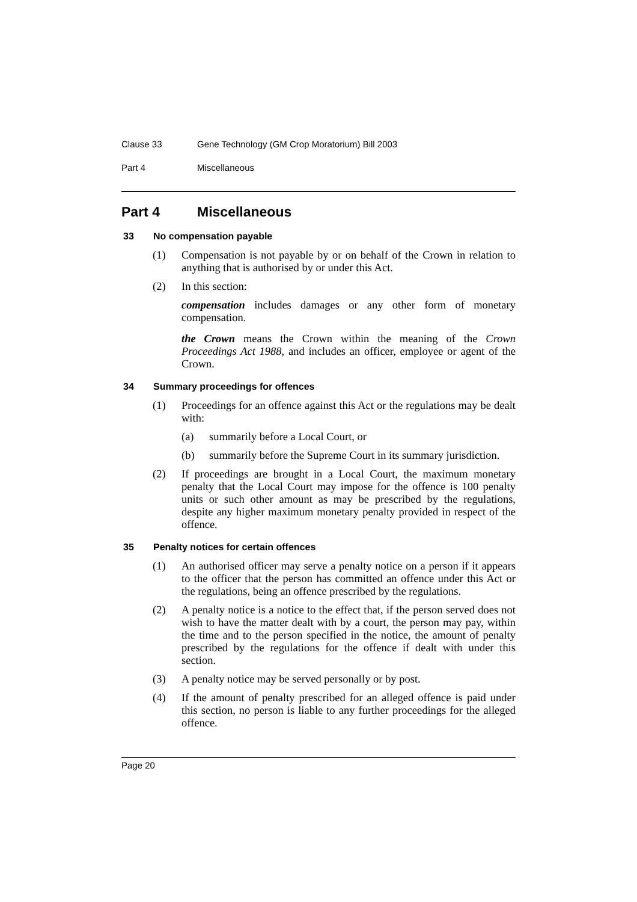Clause 33 Gene Technology (GM Crop Moratorium) Bill 2003
Part 4 Miscellaneous
Part 4 Miscellaneous
33 No compensation payable
(1) Compensation is not payable by or on behalf of the Crown in relation to anything that is authorised by or under this Act.
(2) In this section:
compensation includes damages or any other form of monetary compensation.
the Crown means the Crown within the meaning of the Crown Proceedings Act 1988, and includes an officer, employee or agent of the Crown.
34 Summary proceedings for offences
(1) Proceedings for an offence against this Act or the regulations may be dealt with:
(a) summarily before a Local Court, or
(b) summarily before the Supreme Court in its summary jurisdiction.
(2) If proceedings are brought in a Local Court, the maximum monetary penalty that the Local Court may impose for the offence is 100 penalty units or such other amount as may be prescribed by the regulations, despite any higher maximum monetary penalty provided in respect of the offence.
35 Penalty notices for certain offences
(1) An authorised officer may serve a penalty notice on a person if it appears to the officer that the person has committed an offence under this Act or the regulations, being an offence prescribed by the regulations.
(2) A penalty notice is a notice to the effect that, if the person served does not wish to have the matter dealt with by a court, the person may pay, within the time and to the person specified in the notice, the amount of penalty prescribed by the regulations for the offence if dealt with under this section.
(3) A penalty notice may be served personally or by post.
(4) If the amount of penalty prescribed for an alleged offence is paid under this section, no person is liable to any further proceedings for the alleged offence.
Page 20